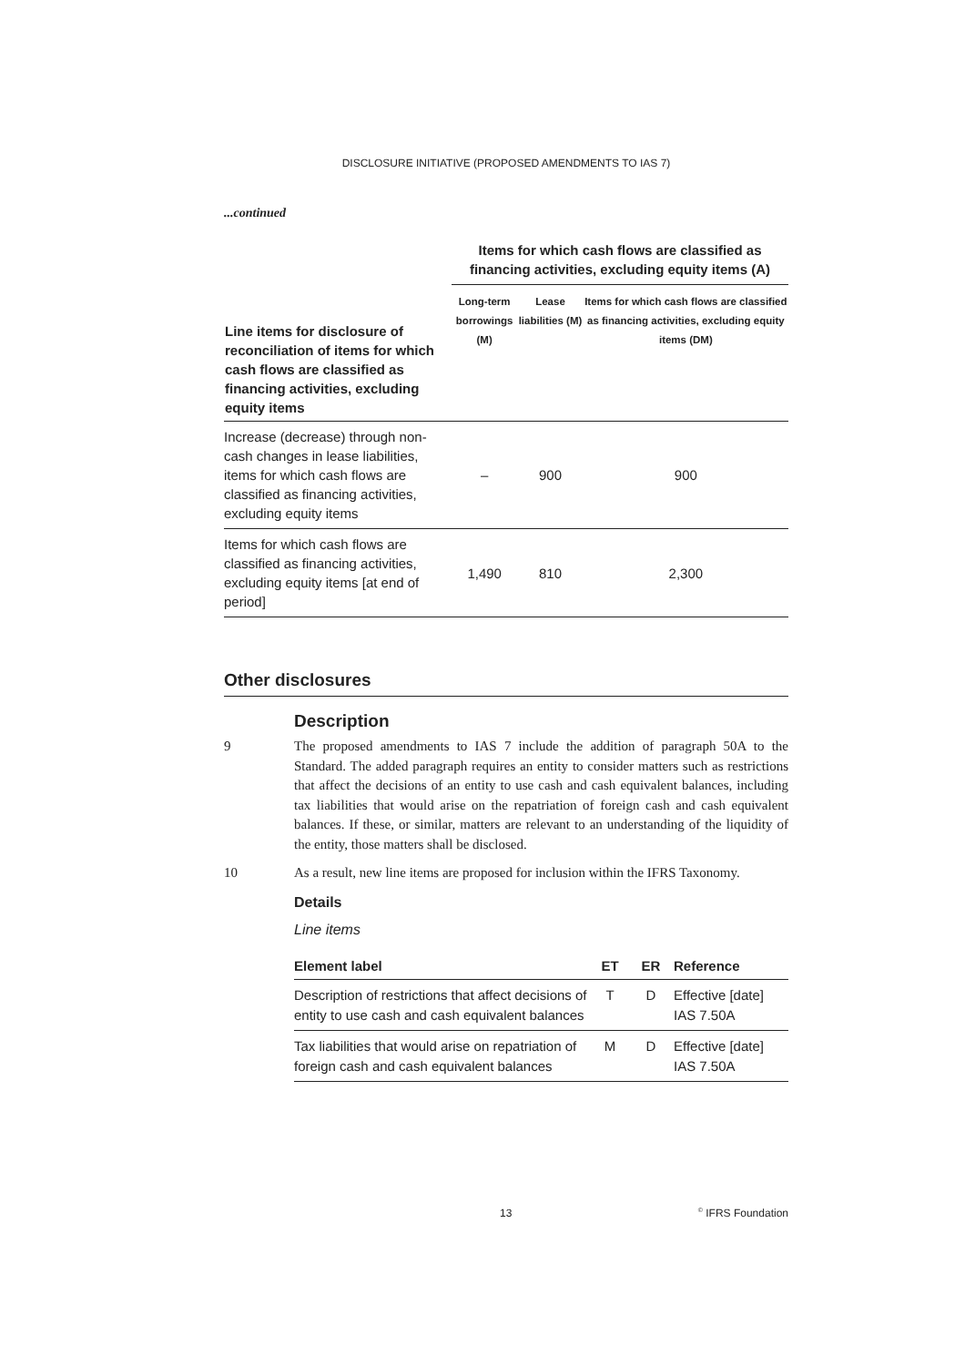DISCLOSURE INITIATIVE (PROPOSED AMENDMENTS TO IAS 7)
...continued
| Line items for disclosure of reconciliation of items for which cash flows are classified as financing activities, excluding equity items | Items for which cash flows are classified as financing activities, excluding equity items (A) | | |
| --- | --- | --- | --- |
| | Long-term borrowings (M) | Lease liabilities (M) | Items for which cash flows are classified as financing activities, excluding equity items (DM) |
| Increase (decrease) through non-cash changes in lease liabilities, items for which cash flows are classified as financing activities, excluding equity items | – | 900 | 900 |
| Items for which cash flows are classified as financing activities, excluding equity items [at end of period] | 1,490 | 810 | 2,300 |
Other disclosures
Description
9 The proposed amendments to IAS 7 include the addition of paragraph 50A to the Standard. The added paragraph requires an entity to consider matters such as restrictions that affect the decisions of an entity to use cash and cash equivalent balances, including tax liabilities that would arise on the repatriation of foreign cash and cash equivalent balances. If these, or similar, matters are relevant to an understanding of the liquidity of the entity, those matters shall be disclosed.
10 As a result, new line items are proposed for inclusion within the IFRS Taxonomy.
Details
Line items
| Element label | ET | ER | Reference |
| --- | --- | --- | --- |
| Description of restrictions that affect decisions of entity to use cash and cash equivalent balances | T | D | Effective [date] IAS 7.50A |
| Tax liabilities that would arise on repatriation of foreign cash and cash equivalent balances | M | D | Effective [date] IAS 7.50A |
13 <sup>©</sup> IFRS Foundation